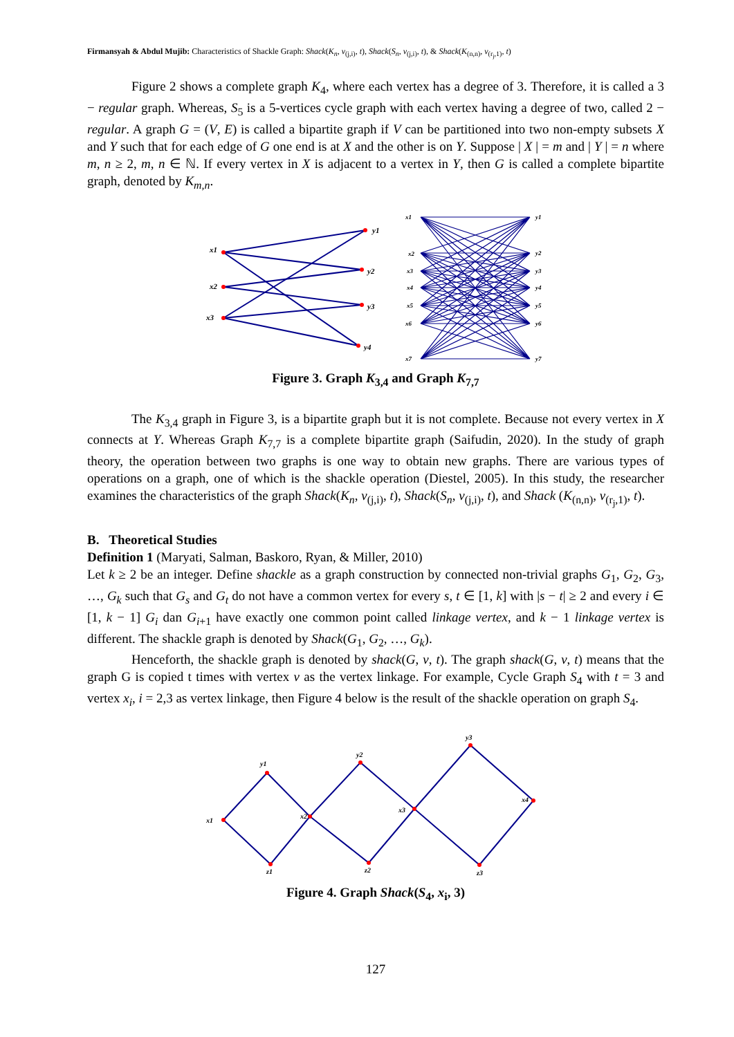Firmansyah & Abdul Mujib: Characteristics of Shackle Graph: Shack(K<sub>n</sub>, v<sub>(j,i)</sub>, t), Shack(S<sub>n</sub>, v<sub>(j,i)</sub>, t), & Shack(K<sub>(n,n)</sub>, v<sub>(r<sub>j</sub>,1)</sub>, t)
Figure 2 shows a complete graph K<sub>4</sub>, where each vertex has a degree of 3. Therefore, it is called a 3 − regular graph. Whereas, S<sub>5</sub> is a 5-vertices cycle graph with each vertex having a degree of two, called 2 − regular. A graph G = (V, E) is called a bipartite graph if V can be partitioned into two non-empty subsets X and Y such that for each edge of G one end is at X and the other is on Y. Suppose | X | = m and | Y | = n where m, n ≥ 2, m, n ∈ ℕ. If every vertex in X is adjacent to a vertex in Y, then G is called a complete bipartite graph, denoted by K<sub>m,n</sub>.
x1
x2
x3
y1
y2
y3
y4
x1
x2
x3
x4
x5
x6
x7
y1
y2
y3
y4
y5
y6
y7
Figure 3. Graph K<sub>3,4</sub> and Graph K<sub>7,7</sub>
The K<sub>3,4</sub> graph in Figure 3, is a bipartite graph but it is not complete. Because not every vertex in X connects at Y. Whereas Graph K<sub>7,7</sub> is a complete bipartite graph (Saifudin, 2020). In the study of graph theory, the operation between two graphs is one way to obtain new graphs. There are various types of operations on a graph, one of which is the shackle operation (Diestel, 2005). In this study, the researcher examines the characteristics of the graph Shack(K<sub>n</sub>, v<sub>(j,i)</sub>, t), Shack(S<sub>n</sub>, v<sub>(j,i)</sub>, t), and Shack (K<sub>(n,n)</sub>, v<sub>(r<sub>j</sub>,1)</sub>, t).
B. Theoretical Studies
Definition 1 (Maryati, Salman, Baskoro, Ryan, & Miller, 2010)
Let k ≥ 2 be an integer. Define shackle as a graph construction by connected non-trivial graphs G<sub>1</sub>, G<sub>2</sub>, G<sub>3</sub>, …, G<sub>k</sub> such that G<sub>s</sub> and G<sub>t</sub> do not have a common vertex for every s, t ∈ [1, k] with |s − t| ≥ 2 and every i ∈ [1, k − 1] G<sub>i</sub> dan G<sub>i+1</sub> have exactly one common point called linkage vertex, and k − 1 linkage vertex is different. The shackle graph is denoted by Shack(G<sub>1</sub>, G<sub>2</sub>, …, G<sub>k</sub>).
Henceforth, the shackle graph is denoted by shack(G, v, t). The graph shack(G, v, t) means that the graph G is copied t times with vertex v as the vertex linkage. For example, Cycle Graph S<sub>4</sub> with t = 3 and vertex x<sub>i</sub>, i = 2,3 as vertex linkage, then Figure 4 below is the result of the shackle operation on graph S<sub>4</sub>.
x1
y1
x2
z1
y2
x3
z2
y3
x4
z3
Figure 4. Graph Shack(S<sub>4</sub>, x<sub>i</sub>, 3)
127